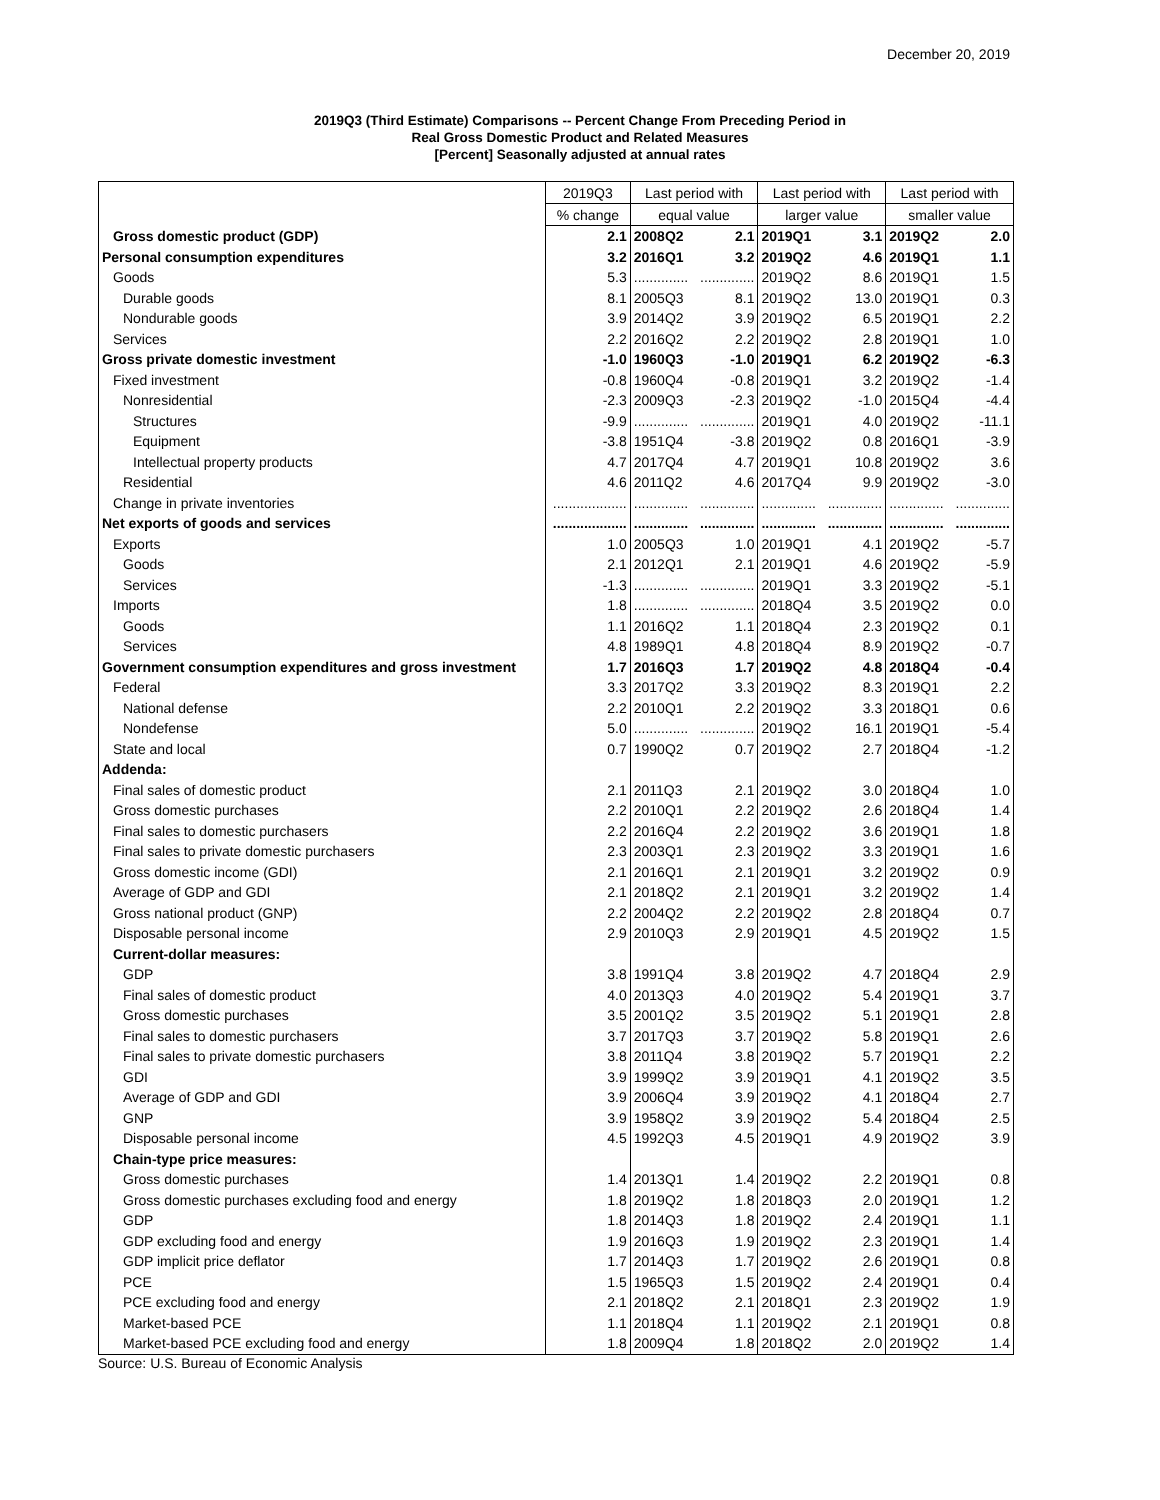December 20, 2019
2019Q3 (Third Estimate) Comparisons -- Percent Change From Preceding Period in
Real Gross Domestic Product and Related Measures
[Percent] Seasonally adjusted at annual rates
| | 2019Q3 | Last period with | | Last period with | | Last period with | |
| --- | --- | --- | --- | --- | --- | --- | --- |
| | % change | equal value | | larger value | | smaller value | |
| Gross domestic product (GDP) | 2.1 | 2008Q2 | 2.1 | 2019Q1 | 3.1 | 2019Q2 | 2.0 |
| Personal consumption expenditures | 3.2 | 2016Q1 | 3.2 | 2019Q2 | 4.6 | 2019Q1 | 1.1 |
| Goods | 5.3 | .............. | .............. | 2019Q2 | 8.6 | 2019Q1 | 1.5 |
| Durable goods | 8.1 | 2005Q3 | 8.1 | 2019Q2 | 13.0 | 2019Q1 | 0.3 |
| Nondurable goods | 3.9 | 2014Q2 | 3.9 | 2019Q2 | 6.5 | 2019Q1 | 2.2 |
| Services | 2.2 | 2016Q2 | 2.2 | 2019Q2 | 2.8 | 2019Q1 | 1.0 |
| Gross private domestic investment | -1.0 | 1960Q3 | -1.0 | 2019Q1 | 6.2 | 2019Q2 | -6.3 |
| Fixed investment | -0.8 | 1960Q4 | -0.8 | 2019Q1 | 3.2 | 2019Q2 | -1.4 |
| Nonresidential | -2.3 | 2009Q3 | -2.3 | 2019Q2 | -1.0 | 2015Q4 | -4.4 |
| Structures | -9.9 | .............. | .............. | 2019Q1 | 4.0 | 2019Q2 | -11.1 |
| Equipment | -3.8 | 1951Q4 | -3.8 | 2019Q2 | 0.8 | 2016Q1 | -3.9 |
| Intellectual property products | 4.7 | 2017Q4 | 4.7 | 2019Q1 | 10.8 | 2019Q2 | 3.6 |
| Residential | 4.6 | 2011Q2 | 4.6 | 2017Q4 | 9.9 | 2019Q2 | -3.0 |
| Change in private inventories | ................... | .............. | .............. | .............. | .............. | .............. | .............. |
| Net exports of goods and services | ................... | .............. | .............. | .............. | .............. | .............. | .............. |
| Exports | 1.0 | 2005Q3 | 1.0 | 2019Q1 | 4.1 | 2019Q2 | -5.7 |
| Goods | 2.1 | 2012Q1 | 2.1 | 2019Q1 | 4.6 | 2019Q2 | -5.9 |
| Services | -1.3 | .............. | .............. | 2019Q1 | 3.3 | 2019Q2 | -5.1 |
| Imports | 1.8 | .............. | .............. | 2018Q4 | 3.5 | 2019Q2 | 0.0 |
| Goods | 1.1 | 2016Q2 | 1.1 | 2018Q4 | 2.3 | 2019Q2 | 0.1 |
| Services | 4.8 | 1989Q1 | 4.8 | 2018Q4 | 8.9 | 2019Q2 | -0.7 |
| Government consumption expenditures and gross investment | 1.7 | 2016Q3 | 1.7 | 2019Q2 | 4.8 | 2018Q4 | -0.4 |
| Federal | 3.3 | 2017Q2 | 3.3 | 2019Q2 | 8.3 | 2019Q1 | 2.2 |
| National defense | 2.2 | 2010Q1 | 2.2 | 2019Q2 | 3.3 | 2018Q1 | 0.6 |
| Nondefense | 5.0 | .............. | .............. | 2019Q2 | 16.1 | 2019Q1 | -5.4 |
| State and local | 0.7 | 1990Q2 | 0.7 | 2019Q2 | 2.7 | 2018Q4 | -1.2 |
| Addenda: | | | | | | | |
| Final sales of domestic product | 2.1 | 2011Q3 | 2.1 | 2019Q2 | 3.0 | 2018Q4 | 1.0 |
| Gross domestic purchases | 2.2 | 2010Q1 | 2.2 | 2019Q2 | 2.6 | 2018Q4 | 1.4 |
| Final sales to domestic purchasers | 2.2 | 2016Q4 | 2.2 | 2019Q2 | 3.6 | 2019Q1 | 1.8 |
| Final sales to private domestic purchasers | 2.3 | 2003Q1 | 2.3 | 2019Q2 | 3.3 | 2019Q1 | 1.6 |
| Gross domestic income (GDI) | 2.1 | 2016Q1 | 2.1 | 2019Q1 | 3.2 | 2019Q2 | 0.9 |
| Average of GDP and GDI | 2.1 | 2018Q2 | 2.1 | 2019Q1 | 3.2 | 2019Q2 | 1.4 |
| Gross national product (GNP) | 2.2 | 2004Q2 | 2.2 | 2019Q2 | 2.8 | 2018Q4 | 0.7 |
| Disposable personal income | 2.9 | 2010Q3 | 2.9 | 2019Q1 | 4.5 | 2019Q2 | 1.5 |
| Current-dollar measures: | | | | | | | |
| GDP | 3.8 | 1991Q4 | 3.8 | 2019Q2 | 4.7 | 2018Q4 | 2.9 |
| Final sales of domestic product | 4.0 | 2013Q3 | 4.0 | 2019Q2 | 5.4 | 2019Q1 | 3.7 |
| Gross domestic purchases | 3.5 | 2001Q2 | 3.5 | 2019Q2 | 5.1 | 2019Q1 | 2.8 |
| Final sales to domestic purchasers | 3.7 | 2017Q3 | 3.7 | 2019Q2 | 5.8 | 2019Q1 | 2.6 |
| Final sales to private domestic purchasers | 3.8 | 2011Q4 | 3.8 | 2019Q2 | 5.7 | 2019Q1 | 2.2 |
| GDI | 3.9 | 1999Q2 | 3.9 | 2019Q1 | 4.1 | 2019Q2 | 3.5 |
| Average of GDP and GDI | 3.9 | 2006Q4 | 3.9 | 2019Q2 | 4.1 | 2018Q4 | 2.7 |
| GNP | 3.9 | 1958Q2 | 3.9 | 2019Q2 | 5.4 | 2018Q4 | 2.5 |
| Disposable personal income | 4.5 | 1992Q3 | 4.5 | 2019Q1 | 4.9 | 2019Q2 | 3.9 |
| Chain-type price measures: | | | | | | | |
| Gross domestic purchases | 1.4 | 2013Q1 | 1.4 | 2019Q2 | 2.2 | 2019Q1 | 0.8 |
| Gross domestic purchases excluding food and energy | 1.8 | 2019Q2 | 1.8 | 2018Q3 | 2.0 | 2019Q1 | 1.2 |
| GDP | 1.8 | 2014Q3 | 1.8 | 2019Q2 | 2.4 | 2019Q1 | 1.1 |
| GDP excluding food and energy | 1.9 | 2016Q3 | 1.9 | 2019Q2 | 2.3 | 2019Q1 | 1.4 |
| GDP implicit price deflator | 1.7 | 2014Q3 | 1.7 | 2019Q2 | 2.6 | 2019Q1 | 0.8 |
| PCE | 1.5 | 1965Q3 | 1.5 | 2019Q2 | 2.4 | 2019Q1 | 0.4 |
| PCE excluding food and energy | 2.1 | 2018Q2 | 2.1 | 2018Q1 | 2.3 | 2019Q2 | 1.9 |
| Market-based PCE | 1.1 | 2018Q4 | 1.1 | 2019Q2 | 2.1 | 2019Q1 | 0.8 |
| Market-based PCE excluding food and energy | 1.8 | 2009Q4 | 1.8 | 2018Q2 | 2.0 | 2019Q2 | 1.4 |
Source: U.S. Bureau of Economic Analysis